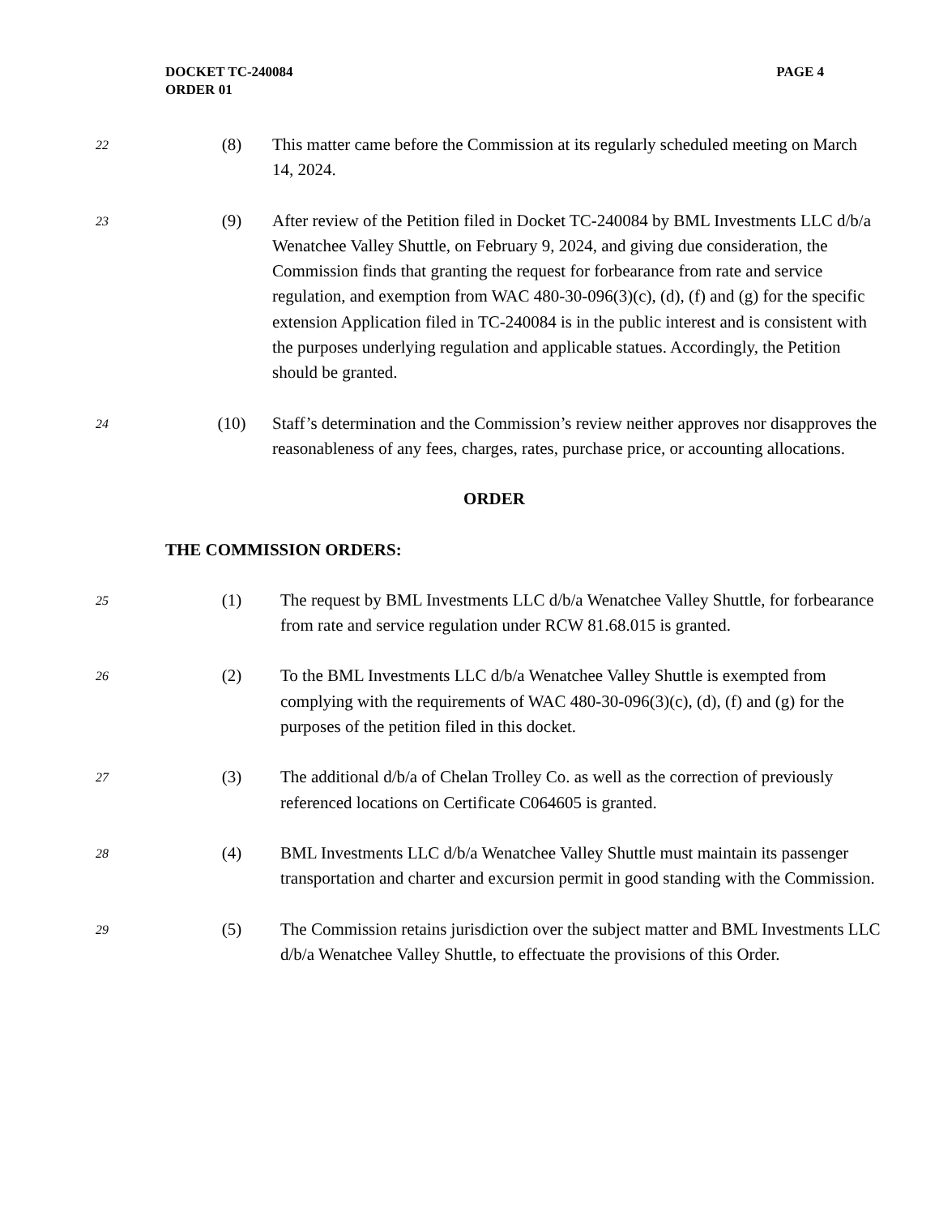PAGE 4 DOCKET TC-240084
ORDER 01
22
(8) This matter came before the Commission at its regularly scheduled meeting on March 14, 2024.
23
(9) After review of the Petition filed in Docket TC-240084 by BML Investments LLC d/b/a Wenatchee Valley Shuttle, on February 9, 2024, and giving due consideration, the Commission finds that granting the request for forbearance from rate and service regulation, and exemption from WAC 480-30-096(3)(c), (d), (f) and (g) for the specific extension Application filed in TC-240084 is in the public interest and is consistent with the purposes underlying regulation and applicable statues. Accordingly, the Petition should be granted.
24
(10) Staff’s determination and the Commission’s review neither approves nor disapproves the reasonableness of any fees, charges, rates, purchase price, or accounting allocations.
ORDER
THE COMMISSION ORDERS:
25
(1) The request by BML Investments LLC d/b/a Wenatchee Valley Shuttle, for forbearance from rate and service regulation under RCW 81.68.015 is granted.
26
(2) To the BML Investments LLC d/b/a Wenatchee Valley Shuttle is exempted from complying with the requirements of WAC 480-30-096(3)(c), (d), (f) and (g) for the purposes of the petition filed in this docket.
27
(3) The additional d/b/a of Chelan Trolley Co. as well as the correction of previously referenced locations on Certificate C064605 is granted.
28
(4) BML Investments LLC d/b/a Wenatchee Valley Shuttle must maintain its passenger transportation and charter and excursion permit in good standing with the Commission.
29
(5) The Commission retains jurisdiction over the subject matter and BML Investments LLC d/b/a Wenatchee Valley Shuttle, to effectuate the provisions of this Order.